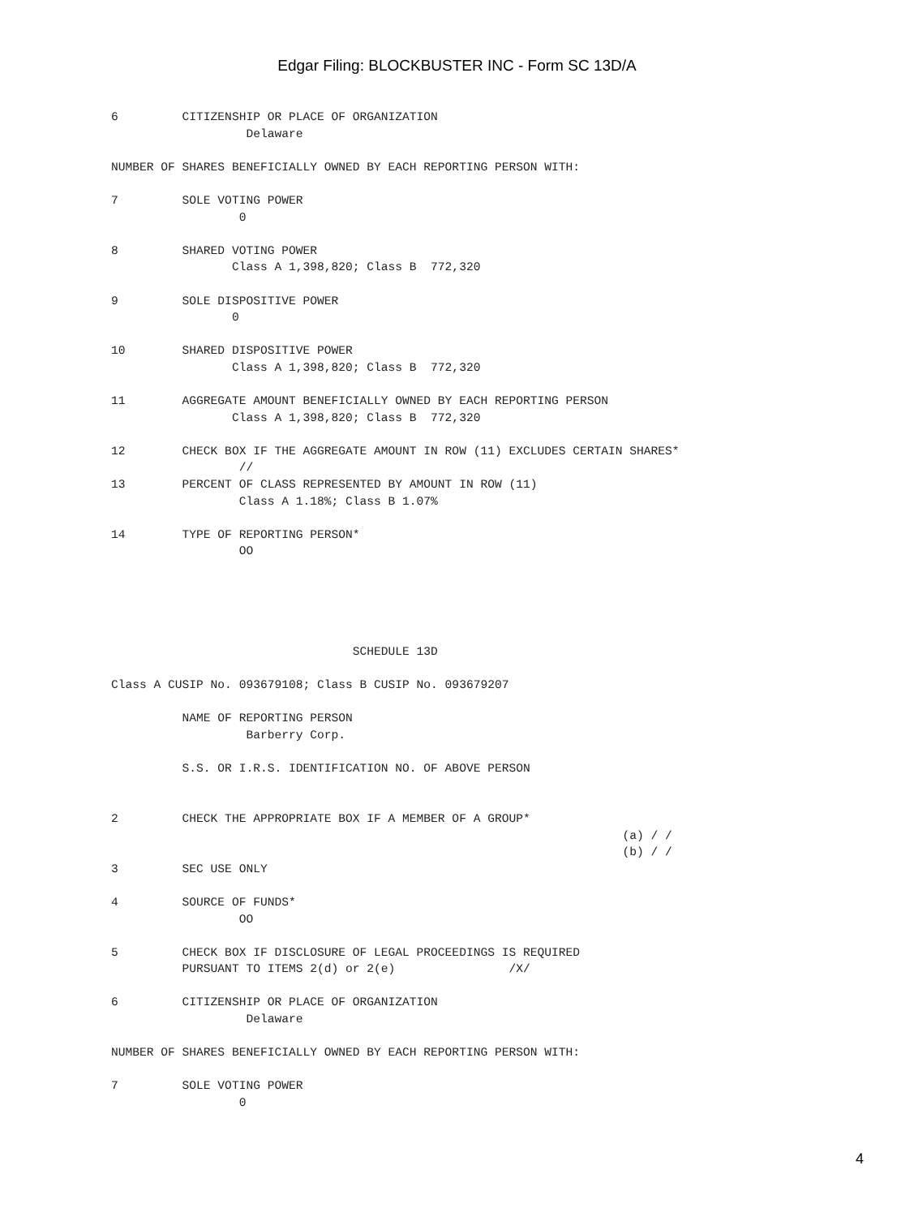Edgar Filing: BLOCKBUSTER INC - Form SC 13D/A
6         CITIZENSHIP OR PLACE OF ORGANIZATION
                   Delaware

NUMBER OF SHARES BENEFICIALLY OWNED BY EACH REPORTING PERSON WITH:

7         SOLE VOTING POWER
                  0

8         SHARED VOTING POWER
                 Class A 1,398,820; Class B  772,320

9         SOLE DISPOSITIVE POWER
                 0

10        SHARED DISPOSITIVE POWER
                 Class A 1,398,820; Class B  772,320

11        AGGREGATE AMOUNT BENEFICIALLY OWNED BY EACH REPORTING PERSON
                 Class A 1,398,820; Class B  772,320

12        CHECK BOX IF THE AGGREGATE AMOUNT IN ROW (11) EXCLUDES CERTAIN SHARES*
                  //
13        PERCENT OF CLASS REPRESENTED BY AMOUNT IN ROW (11)
                  Class A 1.18%; Class B 1.07%

14        TYPE OF REPORTING PERSON*
                  OO





                                  SCHEDULE 13D

Class A CUSIP No. 093679108; Class B CUSIP No. 093679207

          NAME OF REPORTING PERSON
                   Barberry Corp.

          S.S. OR I.R.S. IDENTIFICATION NO. OF ABOVE PERSON


2         CHECK THE APPROPRIATE BOX IF A MEMBER OF A GROUP*
                                                                        (a) / /
                                                                        (b) / /
3         SEC USE ONLY

4         SOURCE OF FUNDS*
                  OO

5         CHECK BOX IF DISCLOSURE OF LEGAL PROCEEDINGS IS REQUIRED
          PURSUANT TO ITEMS 2(d) or 2(e)                /X/

6         CITIZENSHIP OR PLACE OF ORGANIZATION
                   Delaware

NUMBER OF SHARES BENEFICIALLY OWNED BY EACH REPORTING PERSON WITH:

7         SOLE VOTING POWER
                  0
4